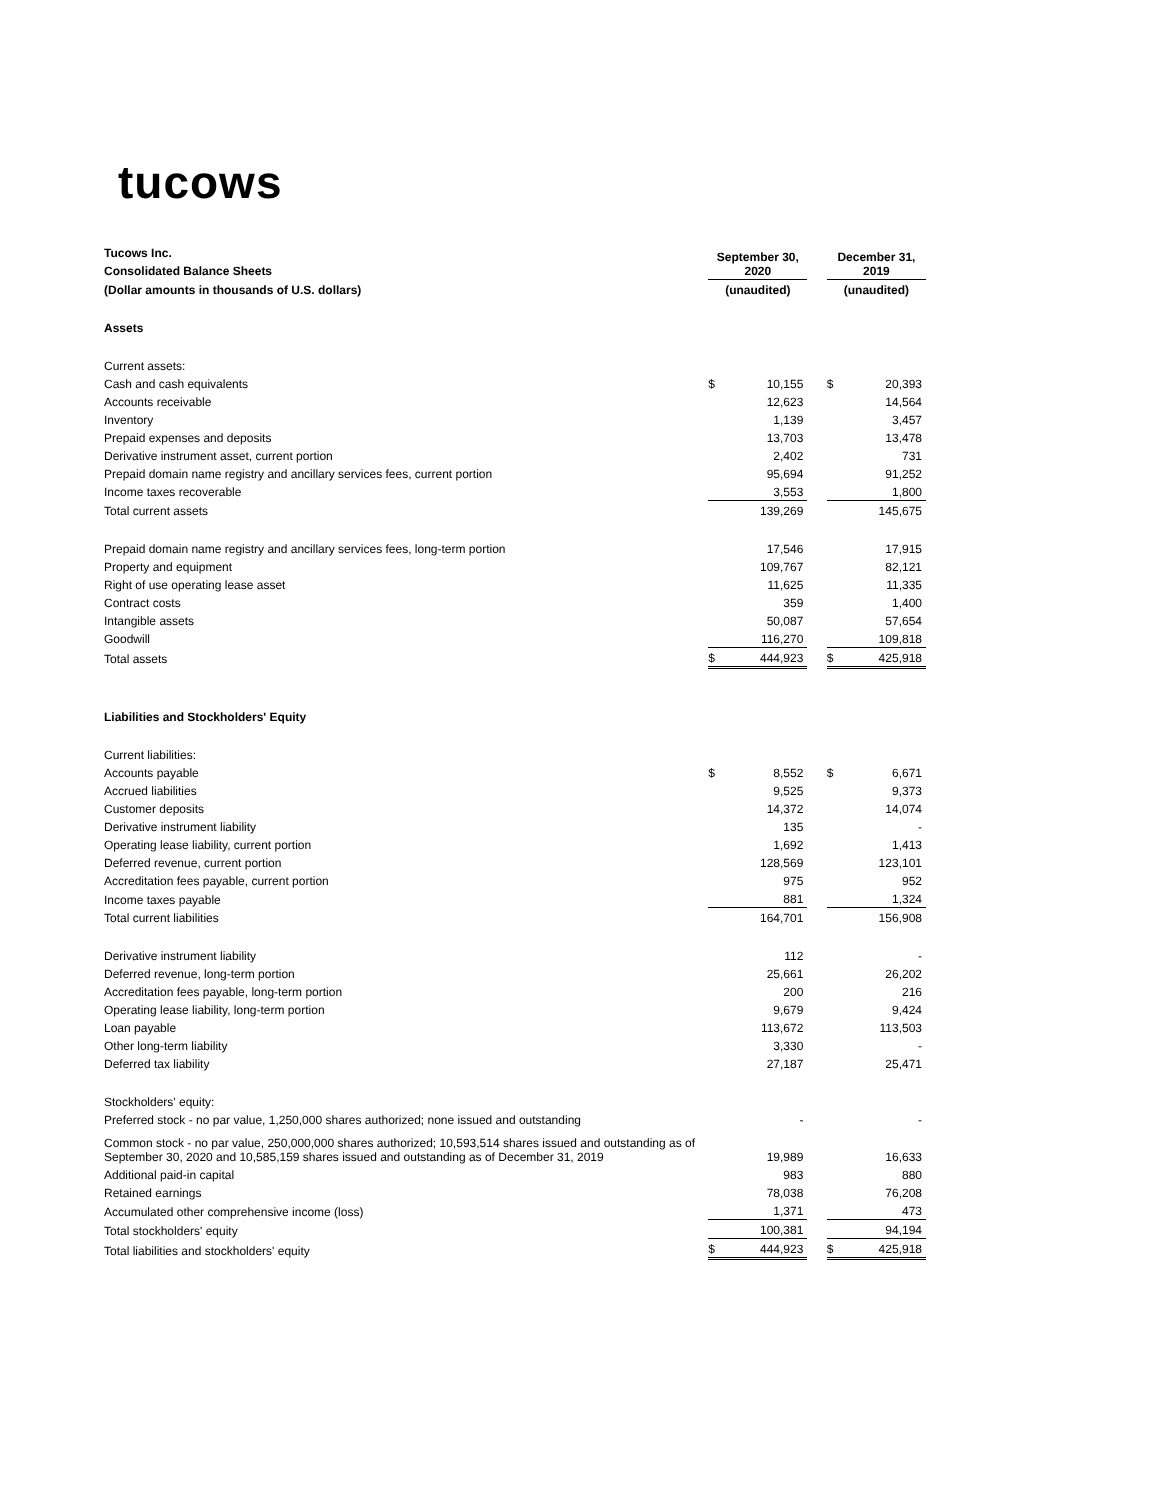tucows
| Tucows Inc. | September 30, 2020 | | | December 31, 2019 | |
| Consolidated Balance Sheets | | | | | |
| (Dollar amounts in thousands of U.S. dollars) | (unaudited) | | | (unaudited) | |
| Assets | | | | | |
| Current assets: | | | | | |
| Cash and cash equivalents | $ | 10,155 | | $ | 20,393 |
| Accounts receivable | | 12,623 | | | 14,564 |
| Inventory | | 1,139 | | | 3,457 |
| Prepaid expenses and deposits | | 13,703 | | | 13,478 |
| Derivative instrument asset, current portion | | 2,402 | | | 731 |
| Prepaid domain name registry and ancillary services fees, current portion | | 95,694 | | | 91,252 |
| Income taxes recoverable | | 3,553 | | | 1,800 |
| Total current assets | | 139,269 | | | 145,675 |
| Prepaid domain name registry and ancillary services fees, long-term portion | | 17,546 | | | 17,915 |
| Property and equipment | | 109,767 | | | 82,121 |
| Right of use operating lease asset | | 11,625 | | | 11,335 |
| Contract costs | | 359 | | | 1,400 |
| Intangible assets | | 50,087 | | | 57,654 |
| Goodwill | | 116,270 | | | 109,818 |
| Total assets | $ | 444,923 | | $ | 425,918 |
| Liabilities and Stockholders' Equity | | | | | |
| Current liabilities: | | | | | |
| Accounts payable | $ | 8,552 | | $ | 6,671 |
| Accrued liabilities | | 9,525 | | | 9,373 |
| Customer deposits | | 14,372 | | | 14,074 |
| Derivative instrument liability | | 135 | | | - |
| Operating lease liability, current portion | | 1,692 | | | 1,413 |
| Deferred revenue, current portion | | 128,569 | | | 123,101 |
| Accreditation fees payable, current portion | | 975 | | | 952 |
| Income taxes payable | | 881 | | | 1,324 |
| Total current liabilities | | 164,701 | | | 156,908 |
| Derivative instrument liability | | 112 | | | - |
| Deferred revenue, long-term portion | | 25,661 | | | 26,202 |
| Accreditation fees payable, long-term portion | | 200 | | | 216 |
| Operating lease liability, long-term portion | | 9,679 | | | 9,424 |
| Loan payable | | 113,672 | | | 113,503 |
| Other long-term liability | | 3,330 | | | - |
| Deferred tax liability | | 27,187 | | | 25,471 |
| Stockholders' equity: | | | | | |
| Preferred stock - no par value, 1,250,000 shares authorized; none issued and outstanding | | - | | | - |
| Common stock - no par value, 250,000,000 shares authorized; 10,593,514 shares issued and outstanding as of September 30, 2020 and 10,585,159 shares issued and outstanding as of December 31, 2019 | | 19,989 | | | 16,633 |
| Additional paid-in capital | | 983 | | | 880 |
| Retained earnings | | 78,038 | | | 76,208 |
| Accumulated other comprehensive income (loss) | | 1,371 | | | 473 |
| Total stockholders' equity | | 100,381 | | | 94,194 |
| Total liabilities and stockholders' equity | $ | 444,923 | | $ | 425,918 |